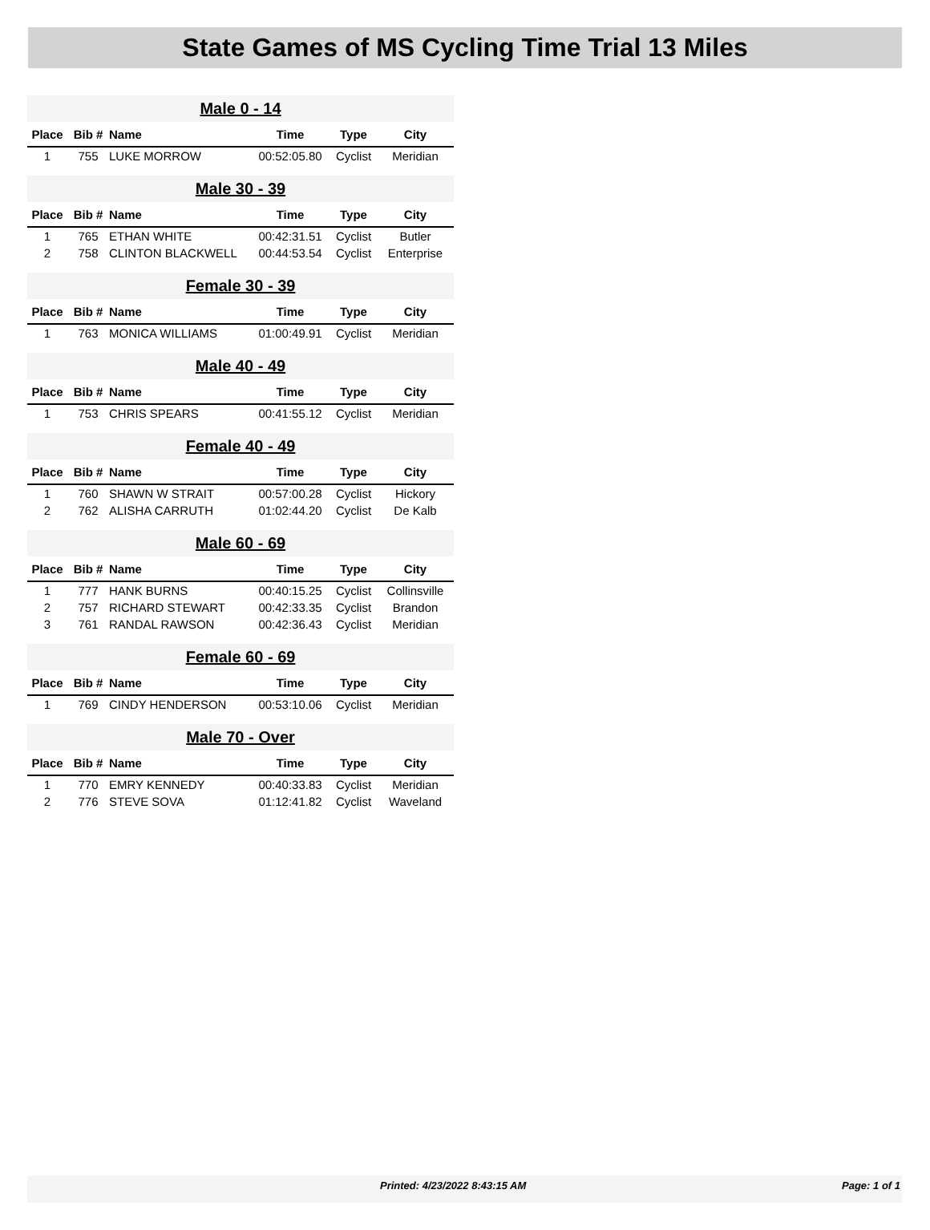State Games of MS Cycling Time Trial 13 Miles
| Male 0 - 14 | | | | | |
| --- | --- | --- | --- | --- | --- |
| Place | Bib # | Name | Time | Type | City |
| 1 | 755 | LUKE MORROW | 00:52:05.80 | Cyclist | Meridian |
| Male 30 - 39 | | | | | |
| Place | Bib # | Name | Time | Type | City |
| 1 | 765 | ETHAN WHITE | 00:42:31.51 | Cyclist | Butler |
| 2 | 758 | CLINTON BLACKWELL | 00:44:53.54 | Cyclist | Enterprise |
| Female 30 - 39 | | | | | |
| Place | Bib # | Name | Time | Type | City |
| 1 | 763 | MONICA WILLIAMS | 01:00:49.91 | Cyclist | Meridian |
| Male 40 - 49 | | | | | |
| Place | Bib # | Name | Time | Type | City |
| 1 | 753 | CHRIS SPEARS | 00:41:55.12 | Cyclist | Meridian |
| Female 40 - 49 | | | | | |
| Place | Bib # | Name | Time | Type | City |
| 1 | 760 | SHAWN W STRAIT | 00:57:00.28 | Cyclist | Hickory |
| 2 | 762 | ALISHA CARRUTH | 01:02:44.20 | Cyclist | De Kalb |
| Male 60 - 69 | | | | | |
| Place | Bib # | Name | Time | Type | City |
| 1 | 777 | HANK BURNS | 00:40:15.25 | Cyclist | Collinsville |
| 2 | 757 | RICHARD STEWART | 00:42:33.35 | Cyclist | Brandon |
| 3 | 761 | RANDAL RAWSON | 00:42:36.43 | Cyclist | Meridian |
| Female 60 - 69 | | | | | |
| Place | Bib # | Name | Time | Type | City |
| 1 | 769 | CINDY HENDERSON | 00:53:10.06 | Cyclist | Meridian |
| Male 70 - Over | | | | | |
| Place | Bib # | Name | Time | Type | City |
| 1 | 770 | EMRY KENNEDY | 00:40:33.83 | Cyclist | Meridian |
| 2 | 776 | STEVE SOVA | 01:12:41.82 | Cyclist | Waveland |
Printed: 4/23/2022 8:43:15 AM Page: 1 of 1